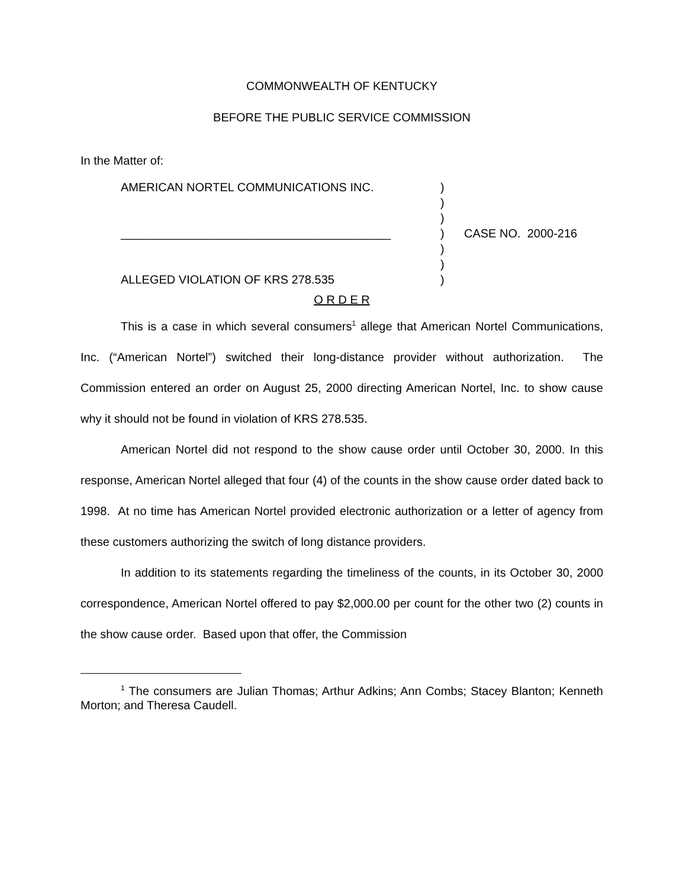COMMONWEALTH OF KENTUCKY
BEFORE THE PUBLIC SERVICE COMMISSION
In the Matter of:
| AMERICAN NORTEL COMMUNICATIONS INC. | ) | |
| | ) | |
| | ) | |
| _________________________________________ | ) | CASE NO. 2000-216 |
| | ) | |
| | ) | |
| ALLEGED VIOLATION OF KRS 278.535 | ) | |
O R D E R
This is a case in which several consumers<sup>1</sup> allege that American Nortel Communications, Inc. (“American Nortel”) switched their long-distance provider without authorization. The Commission entered an order on August 25, 2000 directing American Nortel, Inc. to show cause why it should not be found in violation of KRS 278.535.
American Nortel did not respond to the show cause order until October 30, 2000. In this response, American Nortel alleged that four (4) of the counts in the show cause order dated back to 1998. At no time has American Nortel provided electronic authorization or a letter of agency from these customers authorizing the switch of long distance providers.
In addition to its statements regarding the timeliness of the counts, in its October 30, 2000 correspondence, American Nortel offered to pay $2,000.00 per count for the other two (2) counts in the show cause order. Based upon that offer, the Commission
<sup>1</sup> The consumers are Julian Thomas; Arthur Adkins; Ann Combs; Stacey Blanton; Kenneth Morton; and Theresa Caudell.